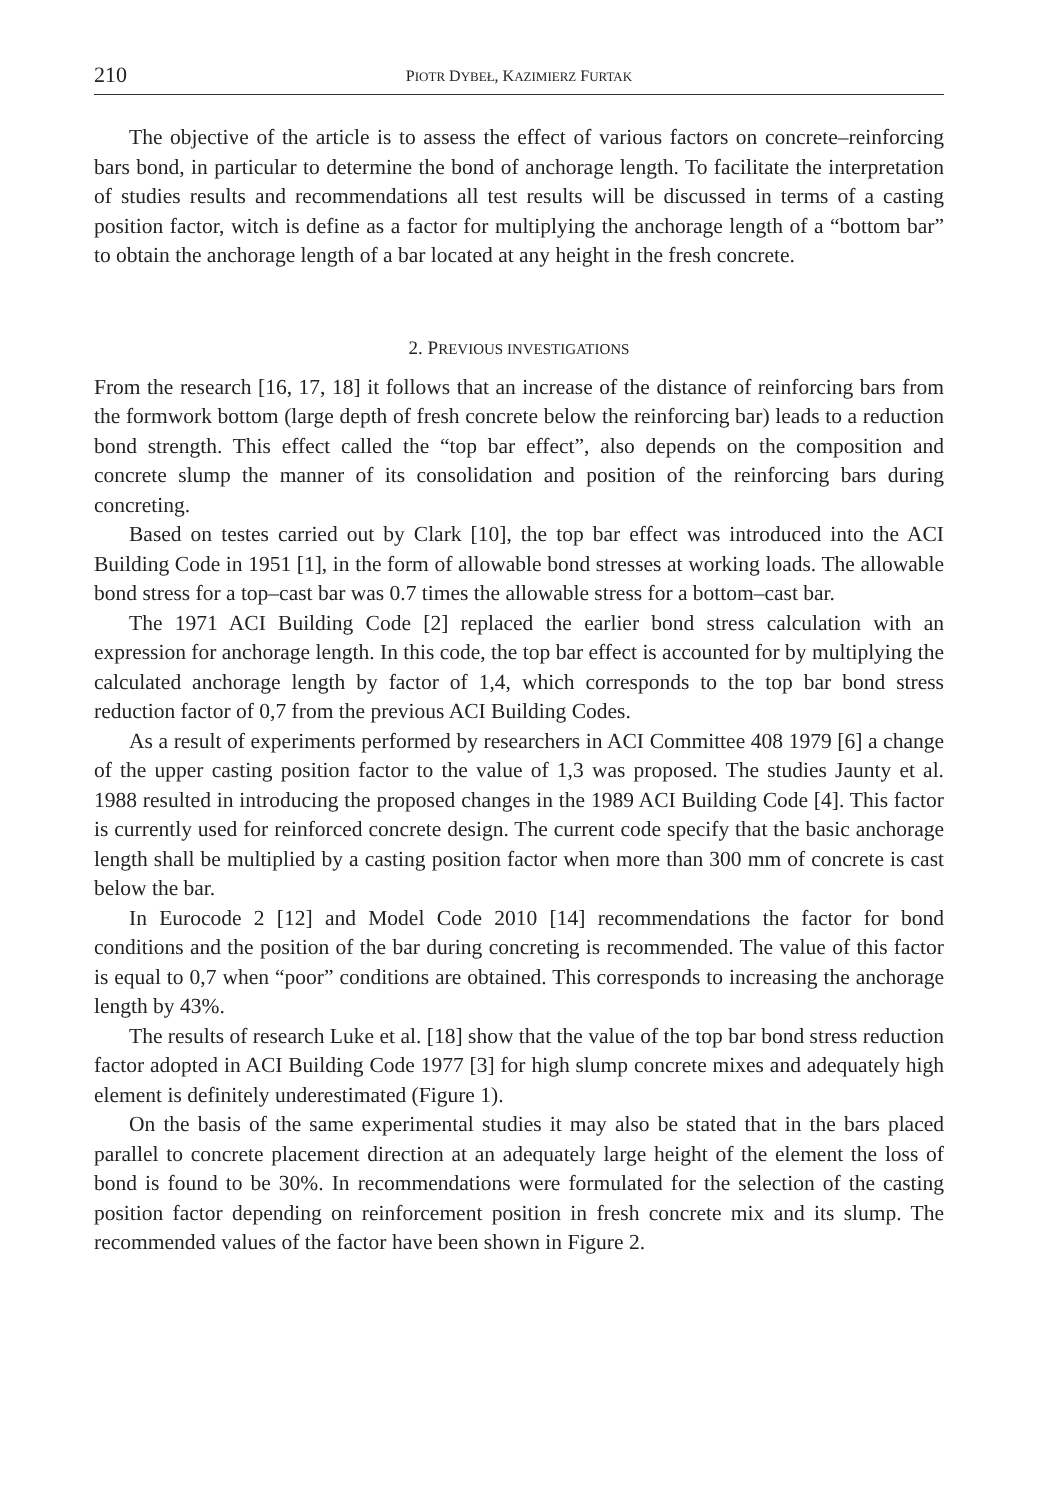210 PIOTR DYBEŁ, KAZIMIERZ FURTAK
The objective of the article is to assess the effect of various factors on concrete–reinforcing bars bond, in particular to determine the bond of anchorage length. To facilitate the interpretation of studies results and recommendations all test results will be discussed in terms of a casting position factor, witch is define as a factor for multiplying the anchorage length of a “bottom bar” to obtain the anchorage length of a bar located at any height in the fresh concrete.
2. PREVIOUS INVESTIGATIONS
From the research [16, 17, 18] it follows that an increase of the distance of reinforcing bars from the formwork bottom (large depth of fresh concrete below the reinforcing bar) leads to a reduction bond strength. This effect called the “top bar effect”, also depends on the composition and concrete slump the manner of its consolidation and position of the reinforcing bars during concreting.
Based on testes carried out by Clark [10], the top bar effect was introduced into the ACI Building Code in 1951 [1], in the form of allowable bond stresses at working loads. The allowable bond stress for a top–cast bar was 0.7 times the allowable stress for a bottom–cast bar.
The 1971 ACI Building Code [2] replaced the earlier bond stress calculation with an expression for anchorage length. In this code, the top bar effect is accounted for by multiplying the calculated anchorage length by factor of 1,4, which corresponds to the top bar bond stress reduction factor of 0,7 from the previous ACI Building Codes.
As a result of experiments performed by researchers in ACI Committee 408 1979 [6] a change of the upper casting position factor to the value of 1,3 was proposed. The studies Jaunty et al. 1988 resulted in introducing the proposed changes in the 1989 ACI Building Code [4]. This factor is currently used for reinforced concrete design. The current code specify that the basic anchorage length shall be multiplied by a casting position factor when more than 300 mm of concrete is cast below the bar.
In Eurocode 2 [12] and Model Code 2010 [14] recommendations the factor for bond conditions and the position of the bar during concreting is recommended. The value of this factor is equal to 0,7 when “poor” conditions are obtained. This corresponds to increasing the anchorage length by 43%.
The results of research Luke et al. [18] show that the value of the top bar bond stress reduction factor adopted in ACI Building Code 1977 [3] for high slump concrete mixes and adequately high element is definitely underestimated (Figure 1).
On the basis of the same experimental studies it may also be stated that in the bars placed parallel to concrete placement direction at an adequately large height of the element the loss of bond is found to be 30%. In recommendations were formulated for the selection of the casting position factor depending on reinforcement position in fresh concrete mix and its slump. The recommended values of the factor have been shown in Figure 2.